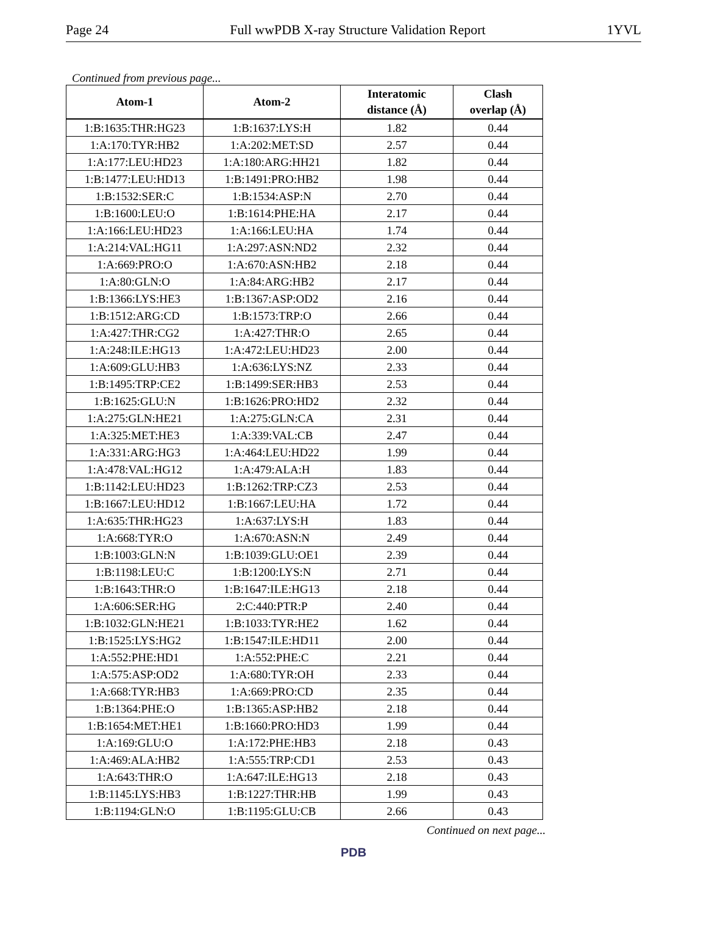Page 24 Full wwPDB X-ray Structure Validation Report 1YVL
Continued from previous page...
| Atom-1 | Atom-2 | Interatomic distance (Å) | Clash overlap (Å) |
| --- | --- | --- | --- |
| 1:B:1635:THR:HG23 | 1:B:1637:LYS:H | 1.82 | 0.44 |
| 1:A:170:TYR:HB2 | 1:A:202:MET:SD | 2.57 | 0.44 |
| 1:A:177:LEU:HD23 | 1:A:180:ARG:HH21 | 1.82 | 0.44 |
| 1:B:1477:LEU:HD13 | 1:B:1491:PRO:HB2 | 1.98 | 0.44 |
| 1:B:1532:SER:C | 1:B:1534:ASP:N | 2.70 | 0.44 |
| 1:B:1600:LEU:O | 1:B:1614:PHE:HA | 2.17 | 0.44 |
| 1:A:166:LEU:HD23 | 1:A:166:LEU:HA | 1.74 | 0.44 |
| 1:A:214:VAL:HG11 | 1:A:297:ASN:ND2 | 2.32 | 0.44 |
| 1:A:669:PRO:O | 1:A:670:ASN:HB2 | 2.18 | 0.44 |
| 1:A:80:GLN:O | 1:A:84:ARG:HB2 | 2.17 | 0.44 |
| 1:B:1366:LYS:HE3 | 1:B:1367:ASP:OD2 | 2.16 | 0.44 |
| 1:B:1512:ARG:CD | 1:B:1573:TRP:O | 2.66 | 0.44 |
| 1:A:427:THR:CG2 | 1:A:427:THR:O | 2.65 | 0.44 |
| 1:A:248:ILE:HG13 | 1:A:472:LEU:HD23 | 2.00 | 0.44 |
| 1:A:609:GLU:HB3 | 1:A:636:LYS:NZ | 2.33 | 0.44 |
| 1:B:1495:TRP:CE2 | 1:B:1499:SER:HB3 | 2.53 | 0.44 |
| 1:B:1625:GLU:N | 1:B:1626:PRO:HD2 | 2.32 | 0.44 |
| 1:A:275:GLN:HE21 | 1:A:275:GLN:CA | 2.31 | 0.44 |
| 1:A:325:MET:HE3 | 1:A:339:VAL:CB | 2.47 | 0.44 |
| 1:A:331:ARG:HG3 | 1:A:464:LEU:HD22 | 1.99 | 0.44 |
| 1:A:478:VAL:HG12 | 1:A:479:ALA:H | 1.83 | 0.44 |
| 1:B:1142:LEU:HD23 | 1:B:1262:TRP:CZ3 | 2.53 | 0.44 |
| 1:B:1667:LEU:HD12 | 1:B:1667:LEU:HA | 1.72 | 0.44 |
| 1:A:635:THR:HG23 | 1:A:637:LYS:H | 1.83 | 0.44 |
| 1:A:668:TYR:O | 1:A:670:ASN:N | 2.49 | 0.44 |
| 1:B:1003:GLN:N | 1:B:1039:GLU:OE1 | 2.39 | 0.44 |
| 1:B:1198:LEU:C | 1:B:1200:LYS:N | 2.71 | 0.44 |
| 1:B:1643:THR:O | 1:B:1647:ILE:HG13 | 2.18 | 0.44 |
| 1:A:606:SER:HG | 2:C:440:PTR:P | 2.40 | 0.44 |
| 1:B:1032:GLN:HE21 | 1:B:1033:TYR:HE2 | 1.62 | 0.44 |
| 1:B:1525:LYS:HG2 | 1:B:1547:ILE:HD11 | 2.00 | 0.44 |
| 1:A:552:PHE:HD1 | 1:A:552:PHE:C | 2.21 | 0.44 |
| 1:A:575:ASP:OD2 | 1:A:680:TYR:OH | 2.33 | 0.44 |
| 1:A:668:TYR:HB3 | 1:A:669:PRO:CD | 2.35 | 0.44 |
| 1:B:1364:PHE:O | 1:B:1365:ASP:HB2 | 2.18 | 0.44 |
| 1:B:1654:MET:HE1 | 1:B:1660:PRO:HD3 | 1.99 | 0.44 |
| 1:A:169:GLU:O | 1:A:172:PHE:HB3 | 2.18 | 0.43 |
| 1:A:469:ALA:HB2 | 1:A:555:TRP:CD1 | 2.53 | 0.43 |
| 1:A:643:THR:O | 1:A:647:ILE:HG13 | 2.18 | 0.43 |
| 1:B:1145:LYS:HB3 | 1:B:1227:THR:HB | 1.99 | 0.43 |
| 1:B:1194:GLN:O | 1:B:1195:GLU:CB | 2.66 | 0.43 |
Continued on next page...
PDB